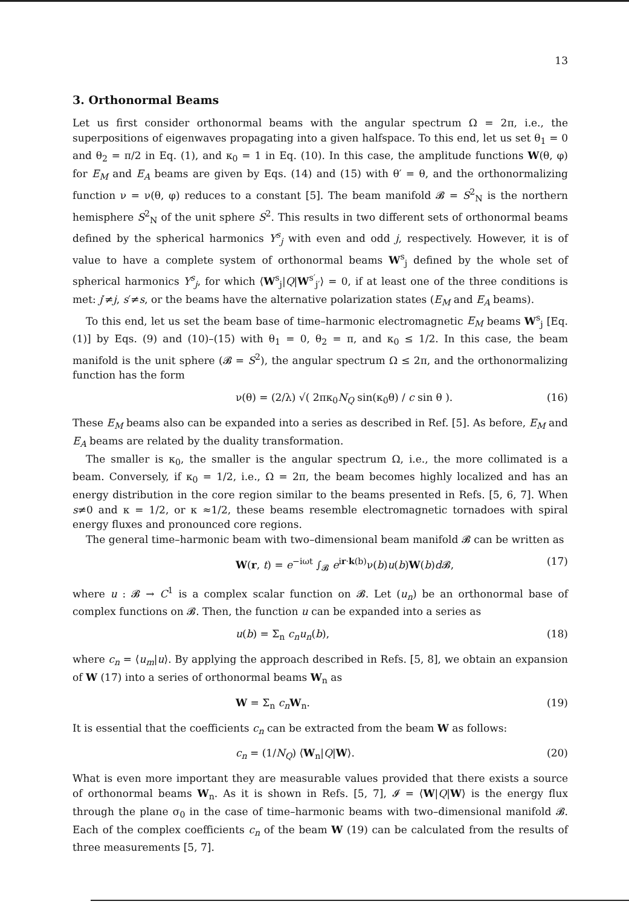13
3. Orthonormal Beams
Let us first consider orthonormal beams with the angular spectrum Ω = 2π, i.e., the superpositions of eigenwaves propagating into a given halfspace. To this end, let us set θ<sub>1</sub> = 0 and θ<sub>2</sub> = π/2 in Eq. (1), and κ<sub>0</sub> = 1 in Eq. (10). In this case, the amplitude functions W(θ, φ) for E<sub>M</sub> and E<sub>A</sub> beams are given by Eqs. (14) and (15) with θ′ = θ, and the orthonormalizing function ν = ν(θ, φ) reduces to a constant [5]. The beam manifold 𝓑 = S<sup>2</sup><sub>N</sub> is the northern hemisphere S<sup>2</sup><sub>N</sub> of the unit sphere S<sup>2</sup>. This results in two different sets of orthonormal beams defined by the spherical harmonics Y<sup>s</sup><sub>j</sub> with even and odd j, respectively. However, it is of value to have a complete system of orthonormal beams W<sup>s</sup><sub>j</sub> defined by the whole set of spherical harmonics Y<sup>s</sup><sub>j</sub>, for which ⟨W<sup>s</sup><sub>j</sub>|Q|W<sup>s′</sup><sub>j′</sub>⟩ = 0, if at least one of the three conditions is met: j′≠j, s′≠s, or the beams have the alternative polarization states (E<sub>M</sub> and E<sub>A</sub> beams).
To this end, let us set the beam base of time–harmonic electromagnetic E<sub>M</sub> beams W<sup>s</sup><sub>j</sub> [Eq. (1)] by Eqs. (9) and (10)–(15) with θ<sub>1</sub> = 0, θ<sub>2</sub> = π, and κ<sub>0</sub> ≤ 1/2. In this case, the beam manifold is the unit sphere (𝓑 = S<sup>2</sup>), the angular spectrum Ω ≤ 2π, and the orthonormalizing function has the form
ν(θ) = (2/λ) √( 2πκ<sub>0</sub>N<sub>Q</sub> sin(κ<sub>0</sub>θ) / c sin θ ). (16)
These E<sub>M</sub> beams also can be expanded into a series as described in Ref. [5]. As before, E<sub>M</sub> and E<sub>A</sub> beams are related by the duality transformation.
The smaller is κ<sub>0</sub>, the smaller is the angular spectrum Ω, i.e., the more collimated is a beam. Conversely, if κ<sub>0</sub> = 1/2, i.e., Ω = 2π, the beam becomes highly localized and has an energy distribution in the core region similar to the beams presented in Refs. [5, 6, 7]. When s≠0 and κ = 1/2, or κ ≈1/2, these beams resemble electromagnetic tornadoes with spiral energy fluxes and pronounced core regions.
The general time–harmonic beam with two–dimensional beam manifold 𝓑 can be written as
W(r, t) = e<sup>−iωt</sup> ∫<sub>𝓑</sub> e<sup>ir·k(b)</sup>ν(b)u(b)W(b)d 𝓑, (17)
where u : 𝓑 → C<sup>1</sup> is a complex scalar function on 𝓑. Let (u<sub>n</sub>) be an orthonormal base of complex functions on 𝓑. Then, the function u can be expanded into a series as
u(b) = Σ<sub>n</sub> c<sub>n</sub>u<sub>n</sub>(b), (18)
where c<sub>n</sub> = ⟨u<sub>m</sub>|u⟩. By applying the approach described in Refs. [5, 8], we obtain an expansion of W (17) into a series of orthonormal beams W<sub>n</sub> as
W = Σ<sub>n</sub> c<sub>n</sub> W<sub>n</sub>. (19)
It is essential that the coefficients c<sub>n</sub> can be extracted from the beam W as follows:
c<sub>n</sub> = (1/N<sub>Q</sub>) ⟨W<sub>n</sub>|Q|W⟩. (20)
What is even more important they are measurable values provided that there exists a source of orthonormal beams W<sub>n</sub>. As it is shown in Refs. [5, 7], 𝓘 = ⟨W|Q|W⟩ is the energy flux through the plane σ<sub>0</sub> in the case of time–harmonic beams with two–dimensional manifold 𝓑. Each of the complex coefficients c<sub>n</sub> of the beam W (19) can be calculated from the results of three measurements [5, 7].